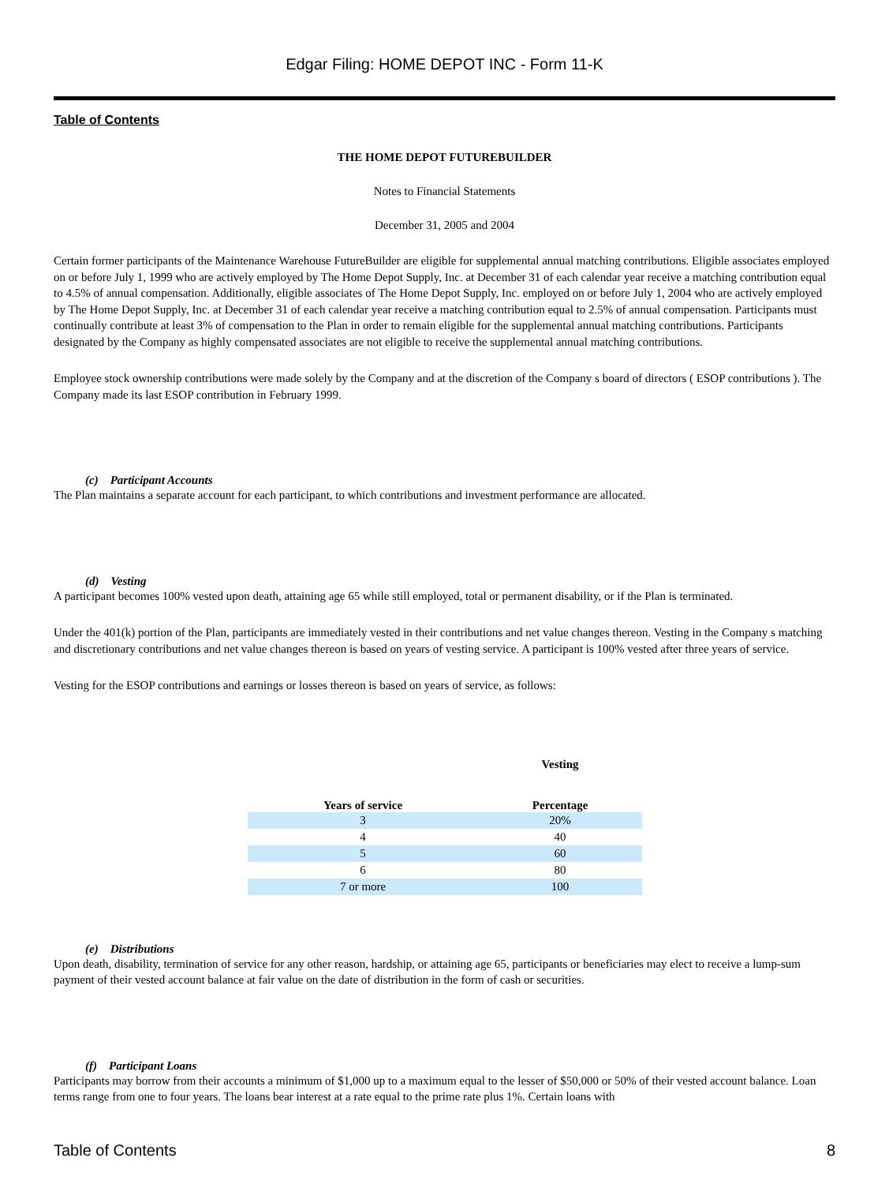Edgar Filing: HOME DEPOT INC - Form 11-K
Table of Contents
THE HOME DEPOT FUTUREBUILDER
Notes to Financial Statements
December 31, 2005 and 2004
Certain former participants of the Maintenance Warehouse FutureBuilder are eligible for supplemental annual matching contributions. Eligible associates employed on or before July 1, 1999 who are actively employed by The Home Depot Supply, Inc. at December 31 of each calendar year receive a matching contribution equal to 4.5% of annual compensation. Additionally, eligible associates of The Home Depot Supply, Inc. employed on or before July 1, 2004 who are actively employed by The Home Depot Supply, Inc. at December 31 of each calendar year receive a matching contribution equal to 2.5% of annual compensation. Participants must continually contribute at least 3% of compensation to the Plan in order to remain eligible for the supplemental annual matching contributions. Participants designated by the Company as highly compensated associates are not eligible to receive the supplemental annual matching contributions.
Employee stock ownership contributions were made solely by the Company and at the discretion of the Company s board of directors ( ESOP contributions ). The Company made its last ESOP contribution in February 1999.
(c) Participant Accounts
The Plan maintains a separate account for each participant, to which contributions and investment performance are allocated.
(d) Vesting
A participant becomes 100% vested upon death, attaining age 65 while still employed, total or permanent disability, or if the Plan is terminated.
Under the 401(k) portion of the Plan, participants are immediately vested in their contributions and net value changes thereon. Vesting in the Company s matching and discretionary contributions and net value changes thereon is based on years of vesting service. A participant is 100% vested after three years of service.
Vesting for the ESOP contributions and earnings or losses thereon is based on years of service, as follows:
| | Vesting |
| --- | --- |
| Years of service | Percentage |
| 3 | 20% |
| 4 | 40 |
| 5 | 60 |
| 6 | 80 |
| 7 or more | 100 |
(e) Distributions
Upon death, disability, termination of service for any other reason, hardship, or attaining age 65, participants or beneficiaries may elect to receive a lump-sum payment of their vested account balance at fair value on the date of distribution in the form of cash or securities.
(f) Participant Loans
Participants may borrow from their accounts a minimum of $1,000 up to a maximum equal to the lesser of $50,000 or 50% of their vested account balance. Loan terms range from one to four years. The loans bear interest at a rate equal to the prime rate plus 1%. Certain loans with
Table of Contents 8